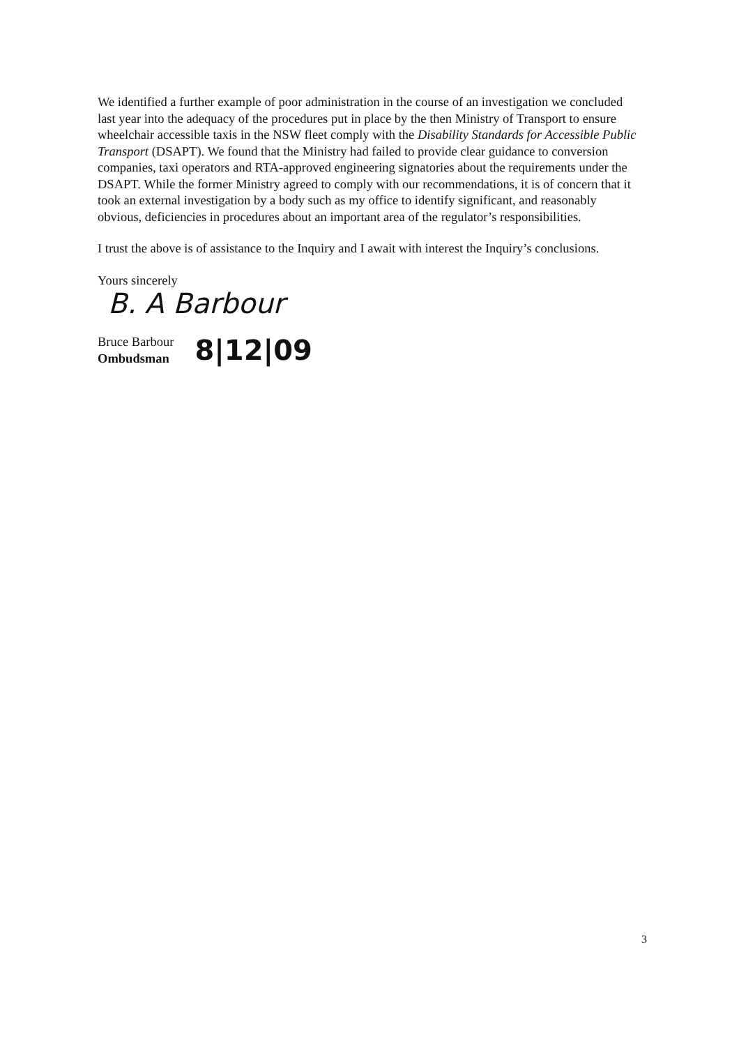We identified a further example of poor administration in the course of an investigation we concluded last year into the adequacy of the procedures put in place by the then Ministry of Transport to ensure wheelchair accessible taxis in the NSW fleet comply with the Disability Standards for Accessible Public Transport (DSAPT). We found that the Ministry had failed to provide clear guidance to conversion companies, taxi operators and RTA-approved engineering signatories about the requirements under the DSAPT. While the former Ministry agreed to comply with our recommendations, it is of concern that it took an external investigation by a body such as my office to identify significant, and reasonably obvious, deficiencies in procedures about an important area of the regulator’s responsibilities.
I trust the above is of assistance to the Inquiry and I await with interest the Inquiry’s conclusions.
Yours sincerely
B. A Barbour
Bruce Barbour
Ombudsman
8|12|09
3